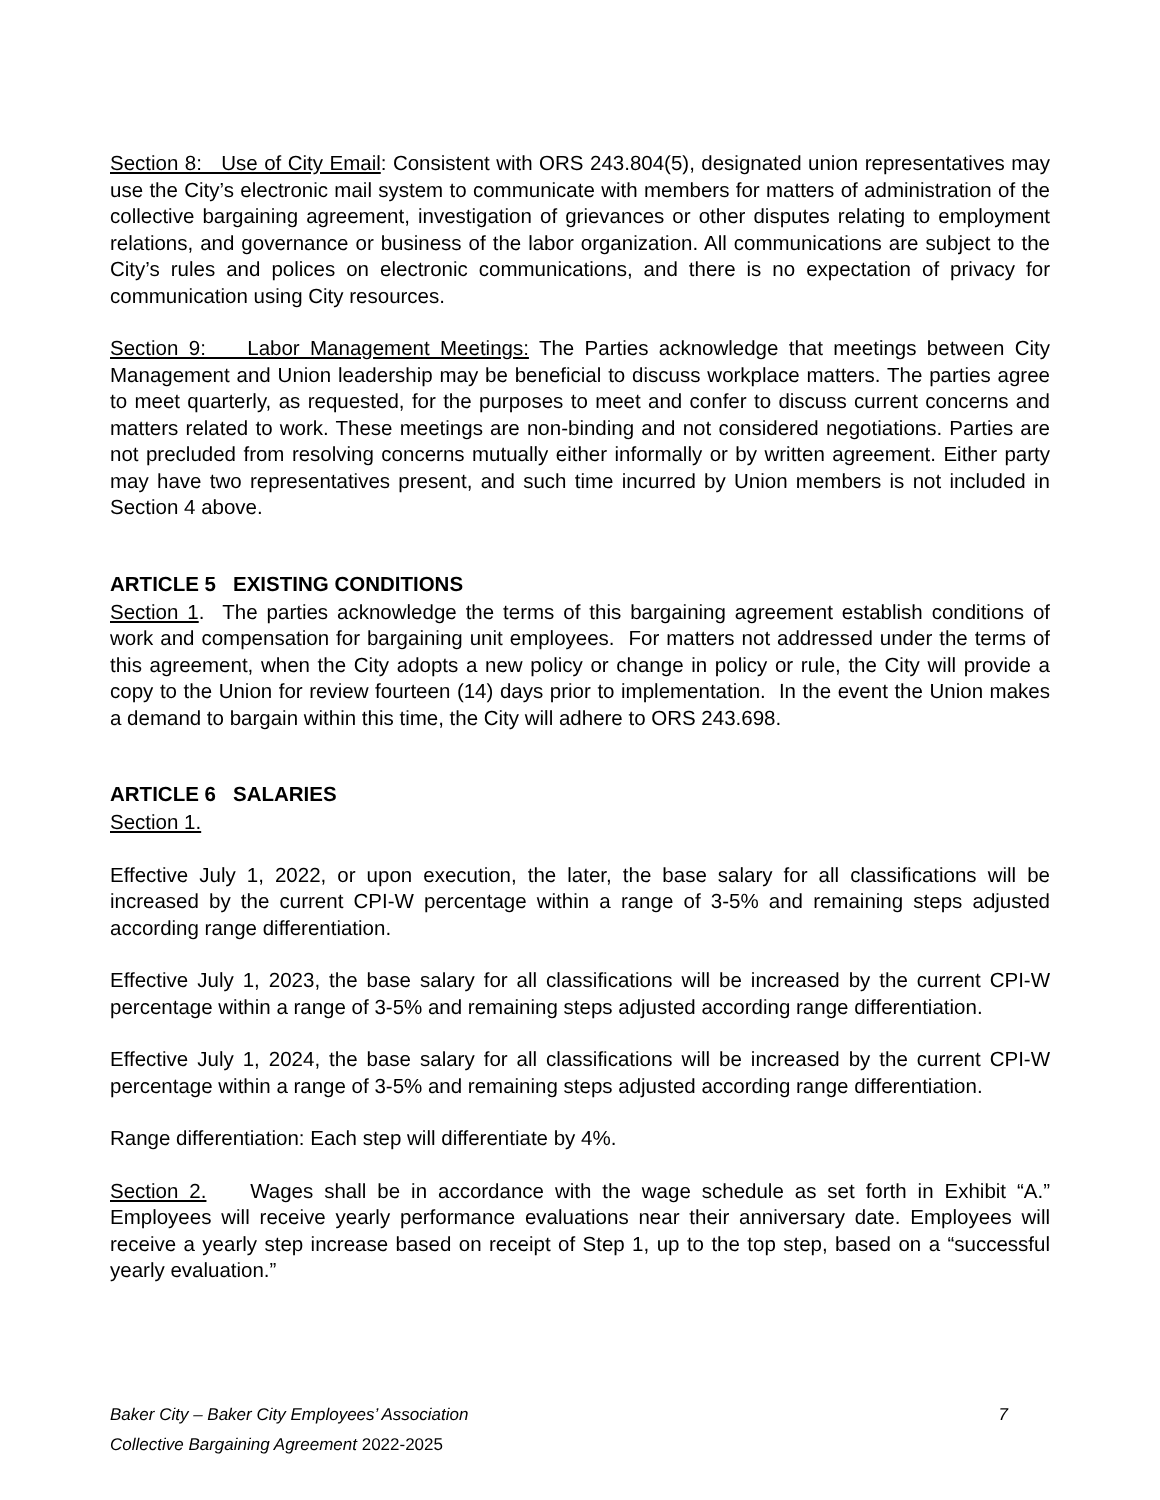Section 8: Use of City Email: Consistent with ORS 243.804(5), designated union representatives may use the City’s electronic mail system to communicate with members for matters of administration of the collective bargaining agreement, investigation of grievances or other disputes relating to employment relations, and governance or business of the labor organization. All communications are subject to the City’s rules and polices on electronic communications, and there is no expectation of privacy for communication using City resources.
Section 9: Labor Management Meetings: The Parties acknowledge that meetings between City Management and Union leadership may be beneficial to discuss workplace matters. The parties agree to meet quarterly, as requested, for the purposes to meet and confer to discuss current concerns and matters related to work. These meetings are non-binding and not considered negotiations. Parties are not precluded from resolving concerns mutually either informally or by written agreement. Either party may have two representatives present, and such time incurred by Union members is not included in Section 4 above.
ARTICLE 5 EXISTING CONDITIONS
Section 1. The parties acknowledge the terms of this bargaining agreement establish conditions of work and compensation for bargaining unit employees. For matters not addressed under the terms of this agreement, when the City adopts a new policy or change in policy or rule, the City will provide a copy to the Union for review fourteen (14) days prior to implementation. In the event the Union makes a demand to bargain within this time, the City will adhere to ORS 243.698.
ARTICLE 6 SALARIES
Section 1.
Effective July 1, 2022, or upon execution, the later, the base salary for all classifications will be increased by the current CPI-W percentage within a range of 3-5% and remaining steps adjusted according range differentiation.
Effective July 1, 2023, the base salary for all classifications will be increased by the current CPI-W percentage within a range of 3-5% and remaining steps adjusted according range differentiation.
Effective July 1, 2024, the base salary for all classifications will be increased by the current CPI-W percentage within a range of 3-5% and remaining steps adjusted according range differentiation.
Range differentiation: Each step will differentiate by 4%.
Section 2. Wages shall be in accordance with the wage schedule as set forth in Exhibit “A.” Employees will receive yearly performance evaluations near their anniversary date. Employees will receive a yearly step increase based on receipt of Step 1, up to the top step, based on a “successful yearly evaluation.”
Baker City – Baker City Employees’ Association 7
Collective Bargaining Agreement 2022-2025